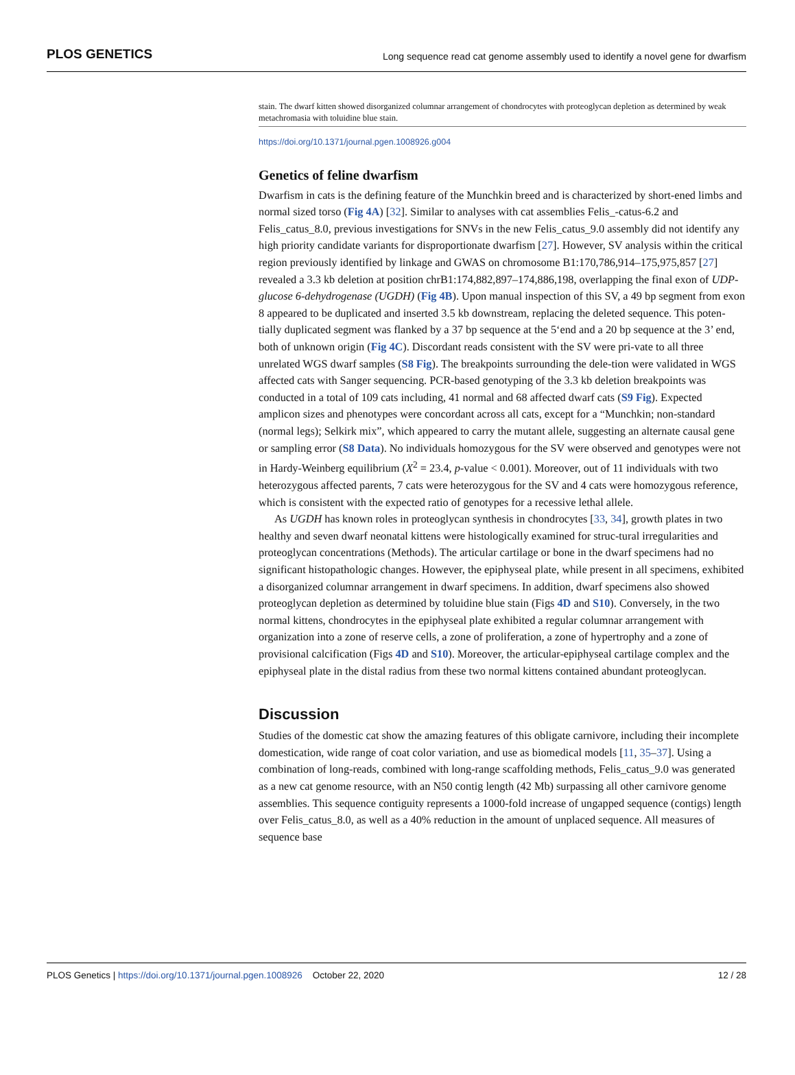PLOS GENETICS Long sequence read cat genome assembly used to identify a novel gene for dwarfism
stain. The dwarf kitten showed disorganized columnar arrangement of chondrocytes with proteoglycan depletion as determined by weak metachromasia with toluidine blue stain.
https://doi.org/10.1371/journal.pgen.1008926.g004
Genetics of feline dwarfism
Dwarfism in cats is the defining feature of the Munchkin breed and is characterized by short-ened limbs and normal sized torso (Fig 4A) [32]. Similar to analyses with cat assemblies Felis_-catus-6.2 and Felis_catus_8.0, previous investigations for SNVs in the new Felis_catus_9.0 assembly did not identify any high priority candidate variants for disproportionate dwarfism [27]. However, SV analysis within the critical region previously identified by linkage and GWAS on chromosome B1:170,786,914–175,975,857 [27] revealed a 3.3 kb deletion at position chrB1:174,882,897–174,886,198, overlapping the final exon of UDP-glucose 6-dehydrogenase (UGDH) (Fig 4B). Upon manual inspection of this SV, a 49 bp segment from exon 8 appeared to be duplicated and inserted 3.5 kb downstream, replacing the deleted sequence. This poten-tially duplicated segment was flanked by a 37 bp sequence at the 5‘end and a 20 bp sequence at the 3’ end, both of unknown origin (Fig 4C). Discordant reads consistent with the SV were pri-vate to all three unrelated WGS dwarf samples (S8 Fig). The breakpoints surrounding the dele-tion were validated in WGS affected cats with Sanger sequencing. PCR-based genotyping of the 3.3 kb deletion breakpoints was conducted in a total of 109 cats including, 41 normal and 68 affected dwarf cats (S9 Fig). Expected amplicon sizes and phenotypes were concordant across all cats, except for a “Munchkin; non-standard (normal legs); Selkirk mix”, which appeared to carry the mutant allele, suggesting an alternate causal gene or sampling error (S8 Data). No individuals homozygous for the SV were observed and genotypes were not in Hardy-Weinberg equilibrium (X<sup>2</sup> = 23.4, p-value < 0.001). Moreover, out of 11 individuals with two heterozygous affected parents, 7 cats were heterozygous for the SV and 4 cats were homozygous reference, which is consistent with the expected ratio of genotypes for a recessive lethal allele.
As UGDH has known roles in proteoglycan synthesis in chondrocytes [33, 34], growth plates in two healthy and seven dwarf neonatal kittens were histologically examined for struc-tural irregularities and proteoglycan concentrations (Methods). The articular cartilage or bone in the dwarf specimens had no significant histopathologic changes. However, the epiphyseal plate, while present in all specimens, exhibited a disorganized columnar arrangement in dwarf specimens. In addition, dwarf specimens also showed proteoglycan depletion as determined by toluidine blue stain (Figs 4D and S10). Conversely, in the two normal kittens, chondrocytes in the epiphyseal plate exhibited a regular columnar arrangement with organization into a zone of reserve cells, a zone of proliferation, a zone of hypertrophy and a zone of provisional calcification (Figs 4D and S10). Moreover, the articular-epiphyseal cartilage complex and the epiphyseal plate in the distal radius from these two normal kittens contained abundant proteoglycan.
Discussion
Studies of the domestic cat show the amazing features of this obligate carnivore, including their incomplete domestication, wide range of coat color variation, and use as biomedical models [11, 35–37]. Using a combination of long-reads, combined with long-range scaffolding methods, Felis_catus_9.0 was generated as a new cat genome resource, with an N50 contig length (42 Mb) surpassing all other carnivore genome assemblies. This sequence contiguity represents a 1000-fold increase of ungapped sequence (contigs) length over Felis_catus_8.0, as well as a 40% reduction in the amount of unplaced sequence. All measures of sequence base
PLOS Genetics | https://doi.org/10.1371/journal.pgen.1008926 October 22, 2020 12 / 28